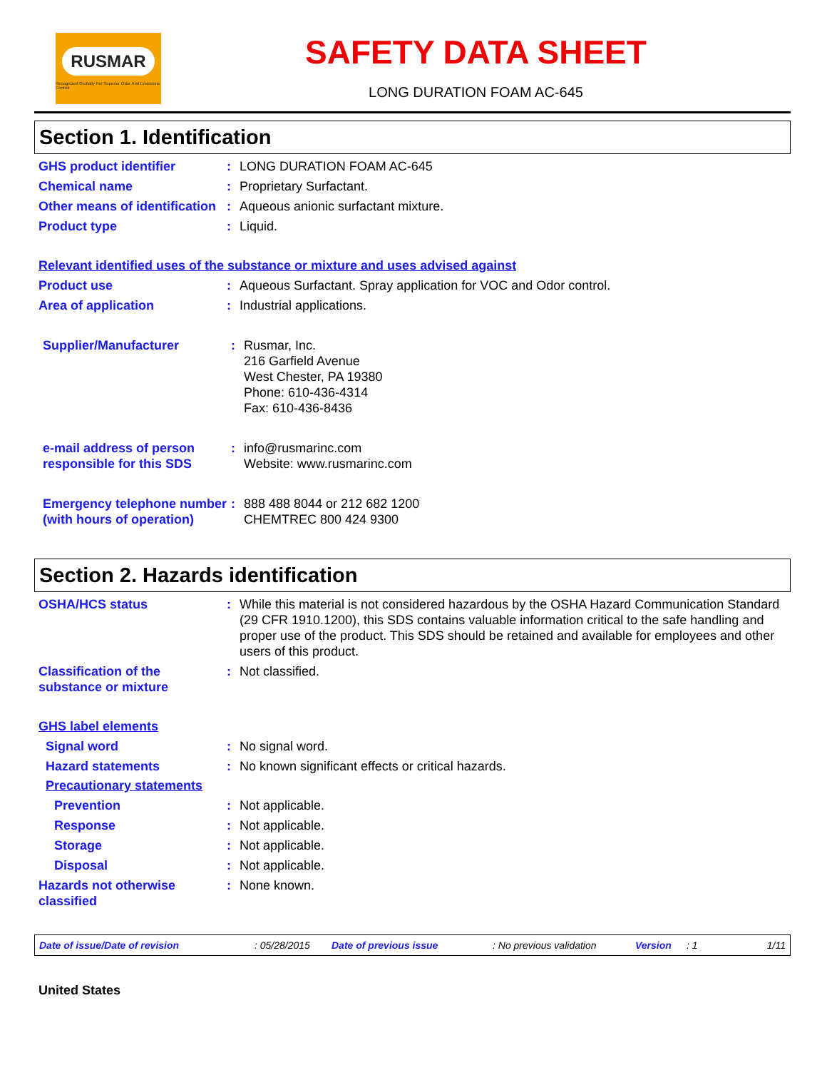RUSMAR
Recognized Globally For Superior Odor And Emissions Control
SAFETY DATA SHEET
LONG DURATION FOAM AC-645
Section 1. Identification
GHS product identifier : LONG DURATION FOAM AC-645
Chemical name : Proprietary Surfactant.
Other means of identification
: Aqueous anionic surfactant mixture.
Product type : Liquid.
Relevant identified uses of the substance or mixture and uses advised against
Product use : Aqueous Surfactant. Spray application for VOC and Odor control.
Area of application : Industrial applications.
Supplier/Manufacturer : Rusmar, Inc.
216 Garfield Avenue
West Chester, PA 19380
Phone: 610-436-4314
Fax: 610-436-8436
e-mail address of person responsible for this SDS
: info@rusmarinc.com
Website: www.rusmarinc.com
Emergency telephone number (with hours of operation)
: 888 488 8044 or 212 682 1200
CHEMTREC 800 424 9300
Section 2. Hazards identification
OSHA/HCS status : While this material is not considered hazardous by the OSHA Hazard Communication Standard (29 CFR 1910.1200), this SDS contains valuable information critical to the safe handling and proper use of the product. This SDS should be retained and available for employees and other users of this product.
Classification of the substance or mixture
: Not classified.
GHS label elements
Signal word : No signal word.
Hazard statements : No known significant effects or critical hazards.
Precautionary statements
Prevention : Not applicable.
Response : Not applicable.
Storage : Not applicable.
Disposal : Not applicable.
Hazards not otherwise classified
: None known.
Date of issue/Date of revision: 05/28/2015 Date of previous issue: No previous validation Version: 1 1/11
United States